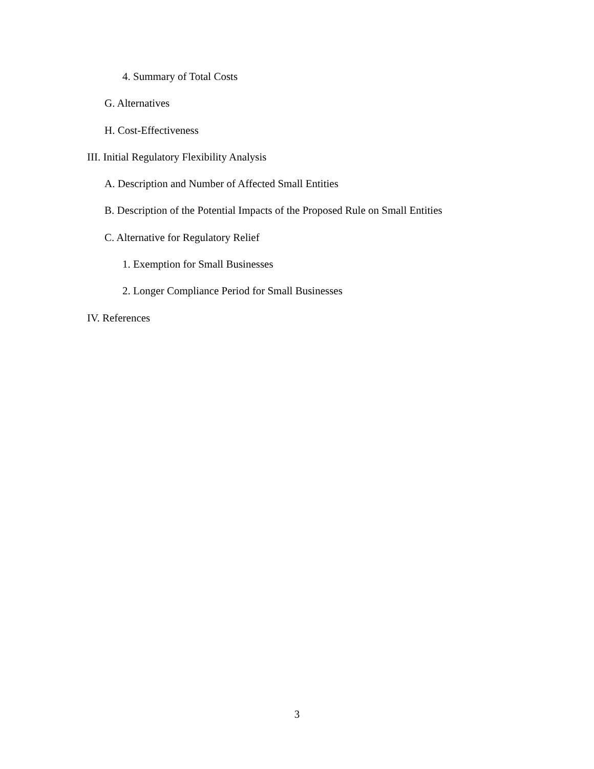4. Summary of Total Costs
G. Alternatives
H. Cost-Effectiveness
III. Initial Regulatory Flexibility Analysis
A. Description and Number of Affected Small Entities
B. Description of the Potential Impacts of the Proposed Rule on Small Entities
C. Alternative for Regulatory Relief
1. Exemption for Small Businesses
2. Longer Compliance Period for Small Businesses
IV. References
3